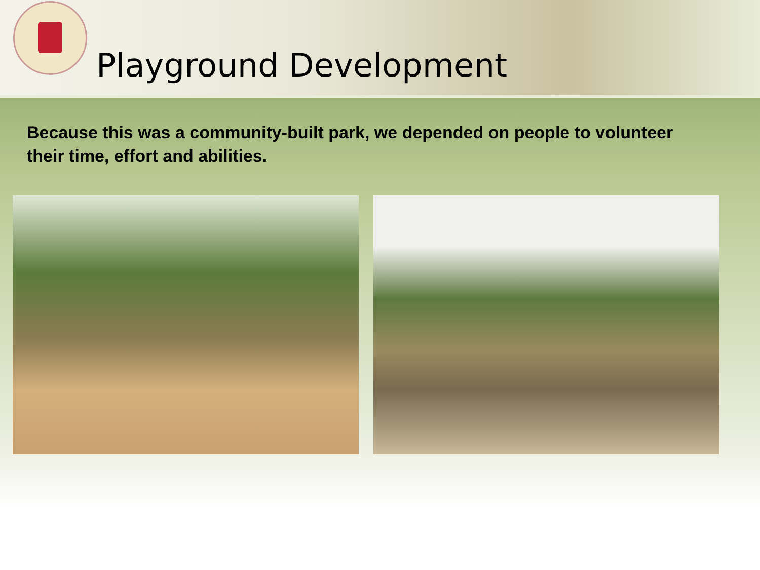Playground Development
Because this was a community-built park, we depended on people to volunteer their time, effort and abilities.